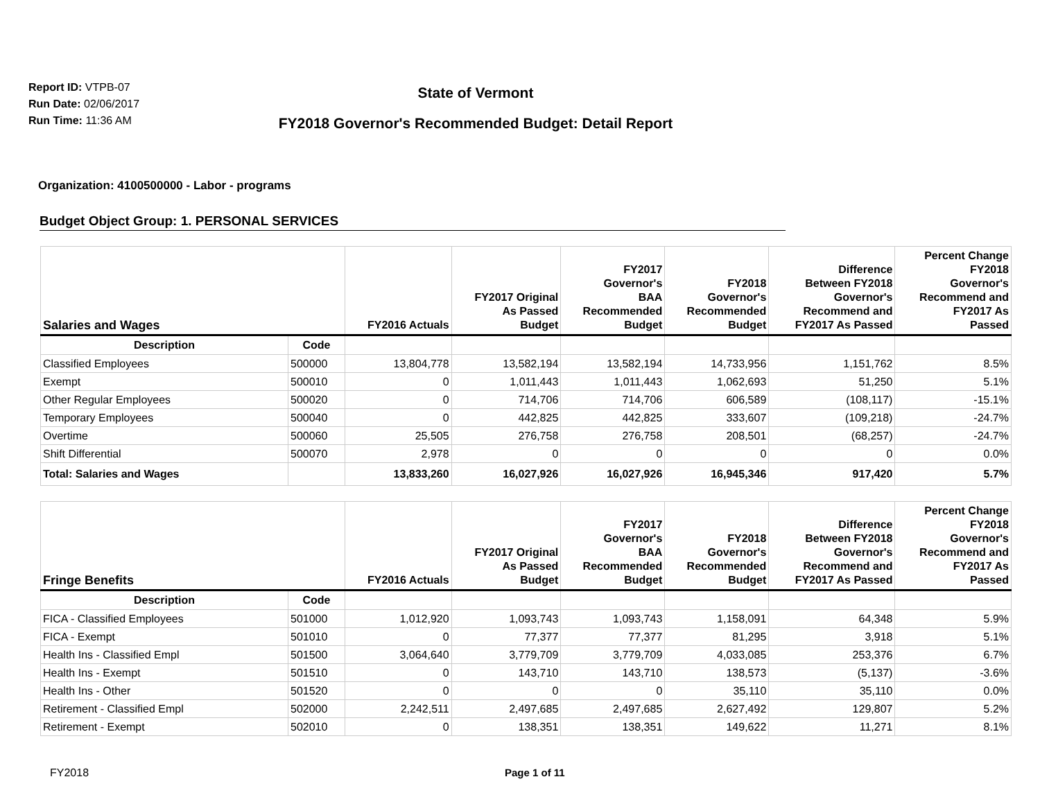Report ID: VTPB-07
Run Date: 02/06/2017
Run Time: 11:36 AM
State of Vermont
FY2018 Governor's Recommended Budget: Detail Report
Organization: 4100500000 - Labor - programs
Budget Object Group: 1. PERSONAL SERVICES
| Salaries and Wages | | FY2016 Actuals | FY2017 Original As Passed Budget | FY2017 Governor's BAA Recommended Budget | FY2018 Governor's Recommended Budget | Difference Between FY2018 Governor's Recommend and FY2017 As Passed | Percent Change FY2018 Governor's Recommend and FY2017 As Passed |
| --- | --- | --- | --- | --- | --- | --- | --- |
| Description | Code | | | | | | |
| Classified Employees | 500000 | 13,804,778 | 13,582,194 | 13,582,194 | 14,733,956 | 1,151,762 | 8.5% |
| Exempt | 500010 | 0 | 1,011,443 | 1,011,443 | 1,062,693 | 51,250 | 5.1% |
| Other Regular Employees | 500020 | 0 | 714,706 | 714,706 | 606,589 | (108,117) | -15.1% |
| Temporary Employees | 500040 | 0 | 442,825 | 442,825 | 333,607 | (109,218) | -24.7% |
| Overtime | 500060 | 25,505 | 276,758 | 276,758 | 208,501 | (68,257) | -24.7% |
| Shift Differential | 500070 | 2,978 | 0 | 0 | 0 | 0 | 0.0% |
| Total: Salaries and Wages | | 13,833,260 | 16,027,926 | 16,027,926 | 16,945,346 | 917,420 | 5.7% |
| Fringe Benefits | | FY2016 Actuals | FY2017 Original As Passed Budget | FY2017 Governor's BAA Recommended Budget | FY2018 Governor's Recommended Budget | Difference Between FY2018 Governor's Recommend and FY2017 As Passed | Percent Change FY2018 Governor's Recommend and FY2017 As Passed |
| --- | --- | --- | --- | --- | --- | --- | --- |
| Description | Code | | | | | | |
| FICA - Classified Employees | 501000 | 1,012,920 | 1,093,743 | 1,093,743 | 1,158,091 | 64,348 | 5.9% |
| FICA - Exempt | 501010 | 0 | 77,377 | 77,377 | 81,295 | 3,918 | 5.1% |
| Health Ins - Classified Empl | 501500 | 3,064,640 | 3,779,709 | 3,779,709 | 4,033,085 | 253,376 | 6.7% |
| Health Ins - Exempt | 501510 | 0 | 143,710 | 143,710 | 138,573 | (5,137) | -3.6% |
| Health Ins - Other | 501520 | 0 | 0 | 0 | 35,110 | 35,110 | 0.0% |
| Retirement - Classified Empl | 502000 | 2,242,511 | 2,497,685 | 2,497,685 | 2,627,492 | 129,807 | 5.2% |
| Retirement - Exempt | 502010 | 0 | 138,351 | 138,351 | 149,622 | 11,271 | 8.1% |
FY2018 Page 1 of 11